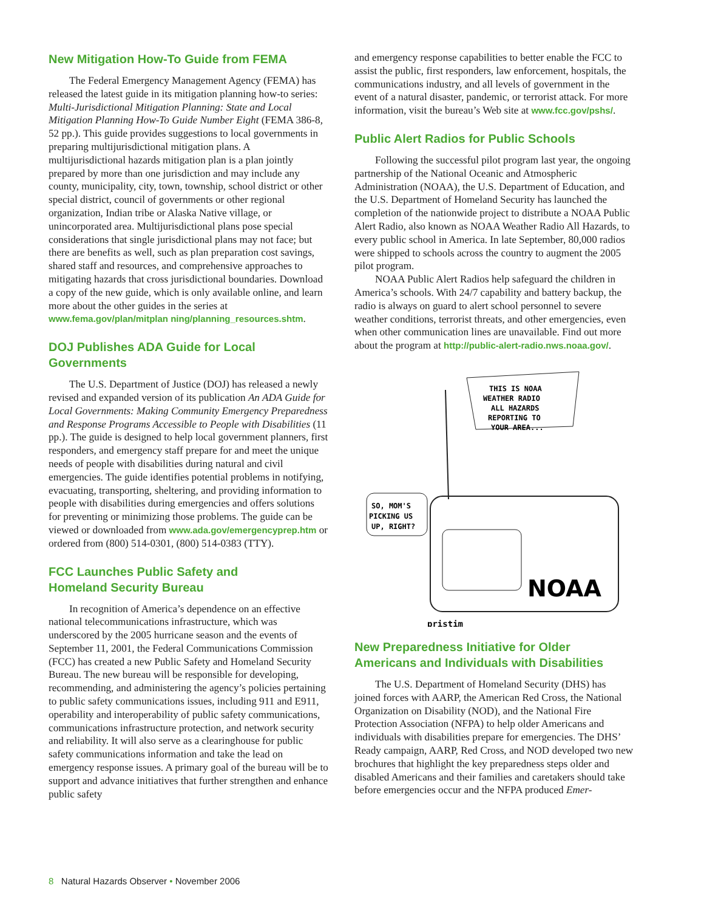New Mitigation How-To Guide from FEMA
The Federal Emergency Management Agency (FEMA) has released the latest guide in its mitigation planning how-to series: Multi-Jurisdictional Mitigation Planning: State and Local Mitigation Planning How-To Guide Number Eight (FEMA 386-8, 52 pp.). This guide provides suggestions to local governments in preparing multijurisdictional mitigation plans. A multijurisdictional hazards mitigation plan is a plan jointly prepared by more than one jurisdiction and may include any county, municipality, city, town, township, school district or other special district, council of governments or other regional organization, Indian tribe or Alaska Native village, or unincorporated area. Multijurisdictional plans pose special considerations that single jurisdictional plans may not face; but there are benefits as well, such as plan preparation cost savings, shared staff and resources, and comprehensive approaches to mitigating hazards that cross jurisdictional boundaries. Download a copy of the new guide, which is only available online, and learn more about the other guides in the series at www.fema.gov/plan/mitplan ning/planning_resources.shtm.
DOJ Publishes ADA Guide for Local Governments
The U.S. Department of Justice (DOJ) has released a newly revised and expanded version of its publication An ADA Guide for Local Governments: Making Community Emergency Preparedness and Response Programs Accessible to People with Disabilities (11 pp.). The guide is designed to help local government planners, first responders, and emergency staff prepare for and meet the unique needs of people with disabilities during natural and civil emergencies. The guide identifies potential problems in notifying, evacuating, transporting, sheltering, and providing information to people with disabilities during emergencies and offers solutions for preventing or minimizing those problems. The guide can be viewed or downloaded from www.ada.gov/emergencyprep.htm or ordered from (800) 514-0301, (800) 514-0383 (TTY).
FCC Launches Public Safety and
Homeland Security Bureau
In recognition of America’s dependence on an effective national telecommunications infrastructure, which was underscored by the 2005 hurricane season and the events of September 11, 2001, the Federal Communications Commission (FCC) has created a new Public Safety and Homeland Security Bureau. The new bureau will be responsible for developing, recommending, and administering the agency’s policies pertaining to public safety communications issues, including 911 and E911, operability and interoperability of public safety communications, communications infrastructure protection, and network security and reliability. It will also serve as a clearinghouse for public safety communications information and take the lead on emergency response issues. A primary goal of the bureau will be to support and advance initiatives that further strengthen and enhance public safety
and emergency response capabilities to better enable the FCC to assist the public, first responders, law enforcement, hospitals, the communications industry, and all levels of government in the event of a natural disaster, pandemic, or terrorist attack. For more information, visit the bureau’s Web site at www.fcc.gov/pshs/.
Public Alert Radios for Public Schools
Following the successful pilot program last year, the ongoing partnership of the National Oceanic and Atmospheric Administration (NOAA), the U.S. Department of Education, and the U.S. Department of Homeland Security has launched the completion of the nationwide project to distribute a NOAA Public Alert Radio, also known as NOAA Weather Radio All Hazards, to every public school in America. In late September, 80,000 radios were shipped to schools across the country to augment the 2005 pilot program.
NOAA Public Alert Radios help safeguard the children in America’s schools. With 24/7 capability and battery backup, the radio is always on guard to alert school personnel to severe weather conditions, terrorist threats, and other emergencies, even when other communication lines are unavailable. Find out more about the program at http://public-alert-radio.nws.noaa.gov/.
THIS IS NOAA
WEATHER RADIO
ALL HAZARDS
REPORTING TO
YOUR AREA...
SO, MOM'S
PICKING US
UP, RIGHT?
NOAA
pristim
New Preparedness Initiative for Older Americans and Individuals with Disabilities
The U.S. Department of Homeland Security (DHS) has joined forces with AARP, the American Red Cross, the National Organization on Disability (NOD), and the National Fire Protection Association (NFPA) to help older Americans and individuals with disabilities prepare for emergencies. The DHS’ Ready campaign, AARP, Red Cross, and NOD developed two new brochures that highlight the key preparedness steps older and disabled Americans and their families and caretakers should take before emergencies occur and the NFPA produced Emer-
8 Natural Hazards Observer • November 2006